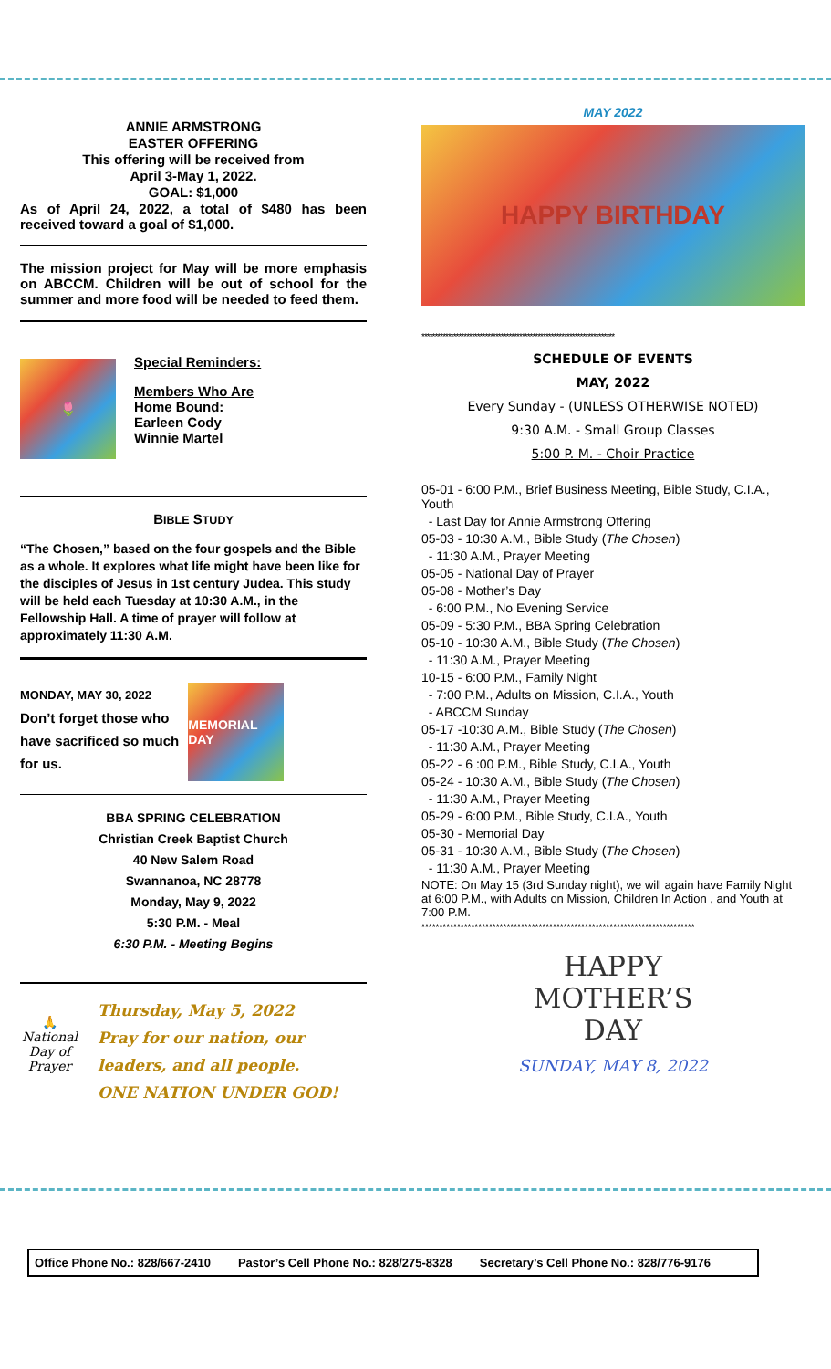ANNIE ARMSTRONG
EASTER OFFERING
This offering will be received from
April 3-May 1, 2022.
GOAL: $1,000
As of April 24, 2022, a total of $480 has been received toward a goal of $1,000.
The mission project for May will be more emphasis on ABCCM. Children will be out of school for the summer and more food will be needed to feed them.
🌷
Special Reminders:
Members Who Are
Home Bound:
Earleen Cody
Winnie Martel
BIBLE STUDY
“The Chosen,” based on the four gospels and the Bible as a whole. It explores what life might have been like for the disciples of Jesus in 1st century Judea. This study will be held each Tuesday at 10:30 A.M., in the Fellowship Hall. A time of prayer will follow at approximately 11:30 A.M.
MONDAY, MAY 30, 2022
Don’t forget those who
have sacrificed so much
for us.
MEMORIAL DAY
BBA SPRING CELEBRATION
Christian Creek Baptist Church
40 New Salem Road
Swannanoa, NC 28778
Monday, May 9, 2022
5:30 P.M. - Meal
6:30 P.M. - Meeting Begins
🙏
National Day of Prayer
Thursday, May 5, 2022
Pray for our nation, our leaders, and all people.
ONE NATION UNDER GOD!
MAY 2022
HAPPY BIRTHDAY
*************************************************************************
SCHEDULE OF EVENTS
MAY, 2022
Every Sunday - (UNLESS OTHERWISE NOTED)
9:30 A.M. - Small Group Classes
5:00 P. M. - Choir Practice
05-01 - 6:00 P.M., Brief Business Meeting, Bible Study, C.I.A., Youth
- Last Day for Annie Armstrong Offering
05-03 - 10:30 A.M., Bible Study (The Chosen)
- 11:30 A.M., Prayer Meeting
05-05 - National Day of Prayer
05-08 - Mother’s Day
- 6:00 P.M., No Evening Service
05-09 - 5:30 P.M., BBA Spring Celebration
05-10 - 10:30 A.M., Bible Study (The Chosen)
- 11:30 A.M., Prayer Meeting
10-15 - 6:00 P.M., Family Night
- 7:00 P.M., Adults on Mission, C.I.A., Youth
- ABCCM Sunday
05-17 -10:30 A.M., Bible Study (The Chosen)
- 11:30 A.M., Prayer Meeting
05-22 - 6 :00 P.M., Bible Study, C.I.A., Youth
05-24 - 10:30 A.M., Bible Study (The Chosen)
- 11:30 A.M., Prayer Meeting
05-29 - 6:00 P.M., Bible Study, C.I.A., Youth
05-30 - Memorial Day
05-31 - 10:30 A.M., Bible Study (The Chosen)
- 11:30 A.M., Prayer Meeting
NOTE: On May 15 (3rd Sunday night), we will again have Family Night at 6:00 P.M., with Adults on Mission, Children In Action , and Youth at 7:00 P.M.
*****************************************************************************
HAPPY
MOTHER’S
DAY
SUNDAY, MAY 8, 2022
Office Phone No.: 828/667-2410 Pastor’s Cell Phone No.: 828/275-8328 Secretary’s Cell Phone No.: 828/776-9176